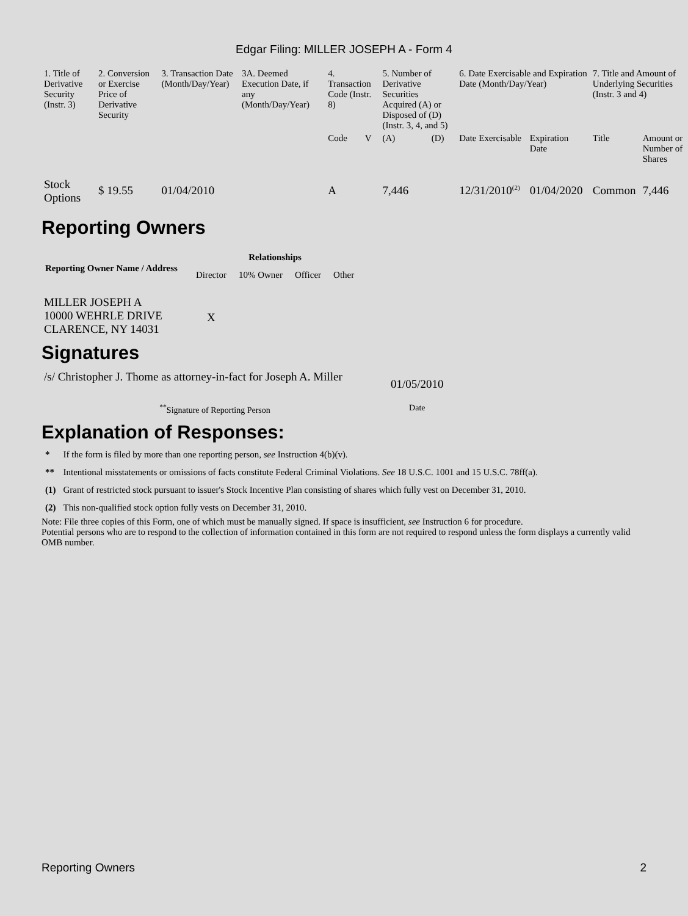Edgar Filing: MILLER JOSEPH A - Form 4
| 1. Title of Derivative Security (Instr. 3) | 2. Conversion or Exercise Price of Derivative Security | 3. Transaction Date (Month/Day/Year) | 3A. Deemed Execution Date, if any (Month/Day/Year) | 4. Transaction Code (Instr. 8) | | 5. Number of Derivative Securities Acquired (A) or Disposed of (D) (Instr. 3, 4, and 5) | | 6. Date Exercisable and Expiration Date (Month/Day/Year) | | 7. Title and Amount of Underlying Securities (Instr. 3 and 4) | |
| | | | | Code | V | (A) | (D) | Date Exercisable | Expiration Date | Title | Amount or Number of Shares |
| Stock Options | $ 19.55 | 01/04/2010 | | A | | 7,446 | | 12/31/2010<sup>(2)</sup> | 01/04/2020 | Common | 7,446 |
Reporting Owners
| Reporting Owner Name / Address | Relationships | | | |
| --- | --- | --- | --- | --- |
| | Director | 10% Owner | Officer | Other |
| MILLER JOSEPH A 10000 WEHRLE DRIVE CLARENCE, NY 14031 | X | | | |
Signatures
| /s/ Christopher J. Thome as attorney-in-fact for Joseph A. Miller | 01/05/2010 |
| <sup>**</sup> Signature of Reporting Person | Date |
Explanation of Responses:
| * | If the form is filed by more than one reporting person, see Instruction 4(b)(v). |
| ** | Intentional misstatements or omissions of facts constitute Federal Criminal Violations. See 18 U.S.C. 1001 and 15 U.S.C. 78ff(a). |
| (1) | Grant of restricted stock pursuant to issuer's Stock Incentive Plan consisting of shares which fully vest on December 31, 2010. |
| (2) | This non-qualified stock option fully vests on December 31, 2010. |
Note: File three copies of this Form, one of which must be manually signed. If space is insufficient, see Instruction 6 for procedure.
Potential persons who are to respond to the collection of information contained in this form are not required to respond unless the form displays a currently valid OMB number.
Reporting Owners 2